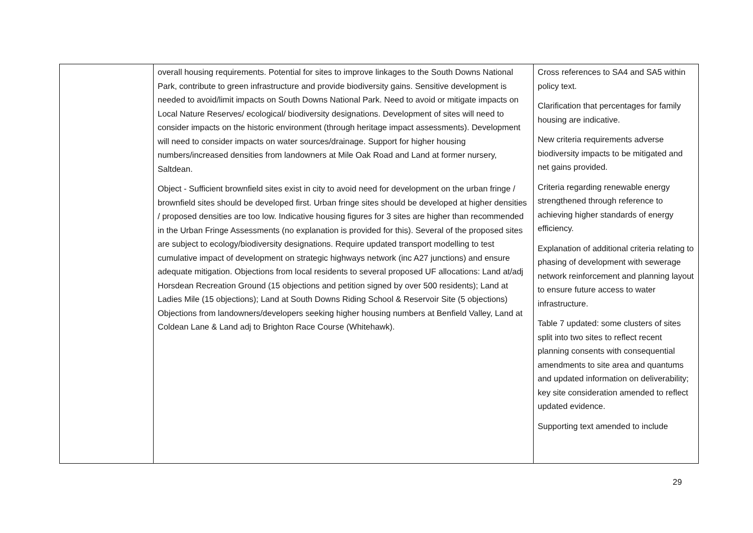| | overall housing requirements. Potential for sites to improve linkages to the South Downs National Park, contribute to green infrastructure and provide biodiversity gains. Sensitive development is needed to avoid/limit impacts on South Downs National Park. Need to avoid or mitigate impacts on Local Nature Reserves/ ecological/ biodiversity designations. Development of sites will need to consider impacts on the historic environment (through heritage impact assessments). Development will need to consider impacts on water sources/drainage. Support for higher housing numbers/increased densities from landowners at Mile Oak Road and Land at former nursery, Saltdean. Object - Sufficient brownfield sites exist in city to avoid need for development on the urban fringe / brownfield sites should be developed first. Urban fringe sites should be developed at higher densities / proposed densities are too low. Indicative housing figures for 3 sites are higher than recommended in the Urban Fringe Assessments (no explanation is provided for this). Several of the proposed sites are subject to ecology/biodiversity designations. Require updated transport modelling to test cumulative impact of development on strategic highways network (inc A27 junctions) and ensure adequate mitigation. Objections from local residents to several proposed UF allocations: Land at/adj Horsdean Recreation Ground (15 objections and petition signed by over 500 residents); Land at Ladies Mile (15 objections); Land at South Downs Riding School & Reservoir Site (5 objections) Objections from landowners/developers seeking higher housing numbers at Benfield Valley, Land at Coldean Lane & Land adj to Brighton Race Course (Whitehawk). | Cross references to SA4 and SA5 within policy text. Clarification that percentages for family housing are indicative. New criteria requirements adverse biodiversity impacts to be mitigated and net gains provided. Criteria regarding renewable energy strengthened through reference to achieving higher standards of energy efficiency. Explanation of additional criteria relating to phasing of development with sewerage network reinforcement and planning layout to ensure future access to water infrastructure. Table 7 updated: some clusters of sites split into two sites to reflect recent planning consents with consequential amendments to site area and quantums and updated information on deliverability; key site consideration amended to reflect updated evidence. Supporting text amended to include |
29